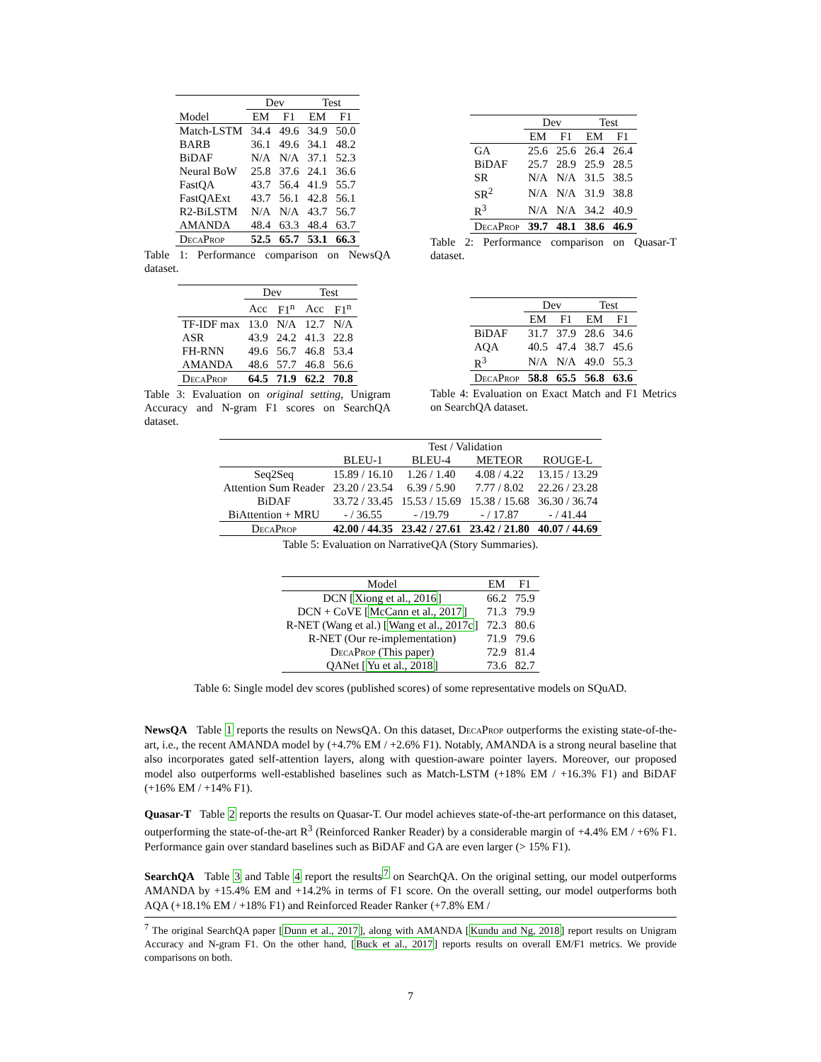| | Dev | | Test | |
| --- | --- | --- | --- | --- |
| Model | EM | F1 | EM | F1 |
| Match-LSTM | 34.4 | 49.6 | 34.9 | 50.0 |
| BARB | 36.1 | 49.6 | 34.1 | 48.2 |
| BiDAF | N/A | N/A | 37.1 | 52.3 |
| Neural BoW | 25.8 | 37.6 | 24.1 | 36.6 |
| FastQA | 43.7 | 56.4 | 41.9 | 55.7 |
| FastQAExt | 43.7 | 56.1 | 42.8 | 56.1 |
| R2-BiLSTM | N/A | N/A | 43.7 | 56.7 |
| AMANDA | 48.4 | 63.3 | 48.4 | 63.7 |
| DecaProp | 52.5 | 65.7 | 53.1 | 66.3 |
Table 1: Performance comparison on NewsQA dataset.
| | Dev | | Test | |
| --- | --- | --- | --- | --- |
| | Acc | F1<sup>n</sup> | Acc | F1<sup>n</sup> |
| TF-IDF max | 13.0 | N/A | 12.7 | N/A |
| ASR | 43.9 | 24.2 | 41.3 | 22.8 |
| FH-RNN | 49.6 | 56.7 | 46.8 | 53.4 |
| AMANDA | 48.6 | 57.7 | 46.8 | 56.6 |
| DecaProp | 64.5 | 71.9 | 62.2 | 70.8 |
Table 3: Evaluation on original setting, Unigram Accuracy and N-gram F1 scores on SearchQA dataset.
| | Dev | | Test | |
| --- | --- | --- | --- | --- |
| | EM | F1 | EM | F1 |
| GA | 25.6 | 25.6 | 26.4 | 26.4 |
| BiDAF | 25.7 | 28.9 | 25.9 | 28.5 |
| SR | N/A | N/A | 31.5 | 38.5 |
| SR<sup>2</sup> | N/A | N/A | 31.9 | 38.8 |
| R<sup>3</sup> | N/A | N/A | 34.2 | 40.9 |
| DecaProp | 39.7 | 48.1 | 38.6 | 46.9 |
Table 2: Performance comparison on Quasar-T dataset.
| | Dev | | Test | |
| --- | --- | --- | --- | --- |
| | EM | F1 | EM | F1 |
| BiDAF | 31.7 | 37.9 | 28.6 | 34.6 |
| AQA | 40.5 | 47.4 | 38.7 | 45.6 |
| R<sup>3</sup> | N/A | N/A | 49.0 | 55.3 |
| DecaProp | 58.8 | 65.5 | 56.8 | 63.6 |
Table 4: Evaluation on Exact Match and F1 Metrics on SearchQA dataset.
| | Test / Validation | | | |
| --- | --- | --- | --- | --- |
| | BLEU-1 | BLEU-4 | METEOR | ROUGE-L |
| Seq2Seq | 15.89 / 16.10 | 1.26 / 1.40 | 4.08 / 4.22 | 13.15 / 13.29 |
| Attention Sum Reader | 23.20 / 23.54 | 6.39 / 5.90 | 7.77 / 8.02 | 22.26 / 23.28 |
| BiDAF | 33.72 / 33.45 | 15.53 / 15.69 | 15.38 / 15.68 | 36.30 / 36.74 |
| BiAttention + MRU | - / 36.55 | - /19.79 | - / 17.87 | - / 41.44 |
| DecaProp | 42.00 / 44.35 | 23.42 / 27.61 | 23.42 / 21.80 | 40.07 / 44.69 |
Table 5: Evaluation on NarrativeQA (Story Summaries).
| Model | EM | F1 |
| --- | --- | --- |
| DCN [ Xiong et al., 2016 ] | 66.2 | 75.9 |
| DCN + CoVE [ McCann et al., 2017 ] | 71.3 | 79.9 |
| R-NET (Wang et al.) [ Wang et al., 2017c ] | 72.3 | 80.6 |
| R-NET (Our re-implementation) | 71.9 | 79.6 |
| DecaProp (This paper) | 72.9 | 81.4 |
| QANet [ Yu et al., 2018 ] | 73.6 | 82.7 |
Table 6: Single model dev scores (published scores) of some representative models on SQuAD.
NewsQA Table 1 reports the results on NewsQA. On this dataset, DecaProp outperforms the existing state-of-the-art, i.e., the recent AMANDA model by (+4.7% EM / +2.6% F1). Notably, AMANDA is a strong neural baseline that also incorporates gated self-attention layers, along with question-aware pointer layers. Moreover, our proposed model also outperforms well-established baselines such as Match-LSTM (+18% EM / +16.3% F1) and BiDAF (+16% EM / +14% F1).
Quasar-T Table 2 reports the results on Quasar-T. Our model achieves state-of-the-art performance on this dataset, outperforming the state-of-the-art R<sup>3</sup> (Reinforced Ranker Reader) by a considerable margin of +4.4% EM / +6% F1. Performance gain over standard baselines such as BiDAF and GA are even larger (> 15% F1).
SearchQA Table 3 and Table 4 report the results<sup>7</sup> on SearchQA. On the original setting, our model outperforms AMANDA by +15.4% EM and +14.2% in terms of F1 score. On the overall setting, our model outperforms both AQA (+18.1% EM / +18% F1) and Reinforced Reader Ranker (+7.8% EM /
<sup>7</sup> The original SearchQA paper [Dunn et al., 2017], along with AMANDA [Kundu and Ng, 2018] report results on Unigram Accuracy and N-gram F1. On the other hand, [Buck et al., 2017] reports results on overall EM/F1 metrics. We provide comparisons on both.
7